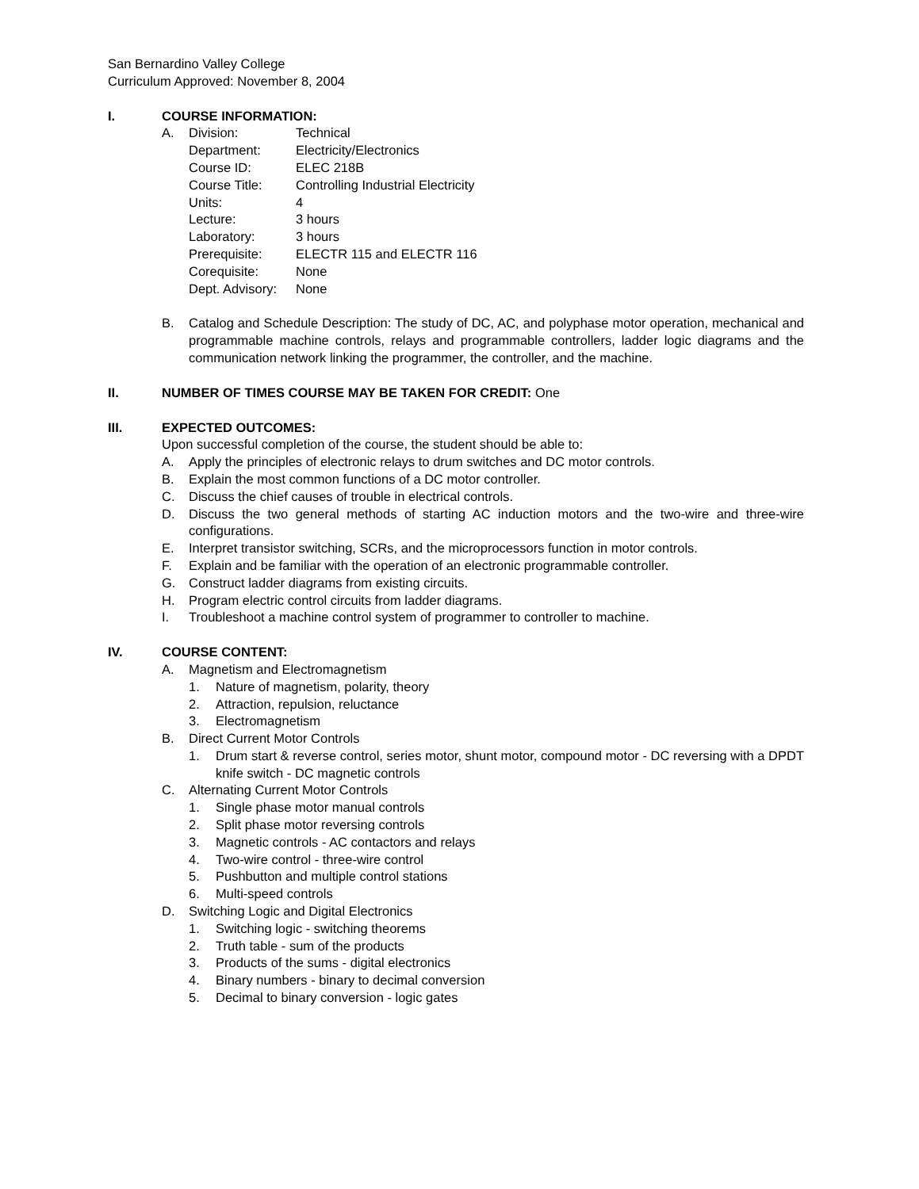San Bernardino Valley College
Curriculum Approved: November 8, 2004
I. COURSE INFORMATION:
A. Division: Technical
Department: Electricity/Electronics
Course ID: ELEC 218B
Course Title: Controlling Industrial Electricity
Units: 4
Lecture: 3 hours
Laboratory: 3 hours
Prerequisite: ELECTR 115 and ELECTR 116
Corequisite: None
Dept. Advisory: None
B. Catalog and Schedule Description: The study of DC, AC, and polyphase motor operation, mechanical and programmable machine controls, relays and programmable controllers, ladder logic diagrams and the communication network linking the programmer, the controller, and the machine.
II. NUMBER OF TIMES COURSE MAY BE TAKEN FOR CREDIT: One
III. EXPECTED OUTCOMES:
Upon successful completion of the course, the student should be able to:
A. Apply the principles of electronic relays to drum switches and DC motor controls.
B. Explain the most common functions of a DC motor controller.
C. Discuss the chief causes of trouble in electrical controls.
D. Discuss the two general methods of starting AC induction motors and the two-wire and three-wire configurations.
E. Interpret transistor switching, SCRs, and the microprocessors function in motor controls.
F. Explain and be familiar with the operation of an electronic programmable controller.
G. Construct ladder diagrams from existing circuits.
H. Program electric control circuits from ladder diagrams.
I. Troubleshoot a machine control system of programmer to controller to machine.
IV. COURSE CONTENT:
A. Magnetism and Electromagnetism
1. Nature of magnetism, polarity, theory
2. Attraction, repulsion, reluctance
3. Electromagnetism
B. Direct Current Motor Controls
1. Drum start & reverse control, series motor, shunt motor, compound motor - DC reversing with a DPDT knife switch - DC magnetic controls
C. Alternating Current Motor Controls
1. Single phase motor manual controls
2. Split phase motor reversing controls
3. Magnetic controls - AC contactors and relays
4. Two-wire control - three-wire control
5. Pushbutton and multiple control stations
6. Multi-speed controls
D. Switching Logic and Digital Electronics
1. Switching logic - switching theorems
2. Truth table - sum of the products
3. Products of the sums - digital electronics
4. Binary numbers - binary to decimal conversion
5. Decimal to binary conversion - logic gates